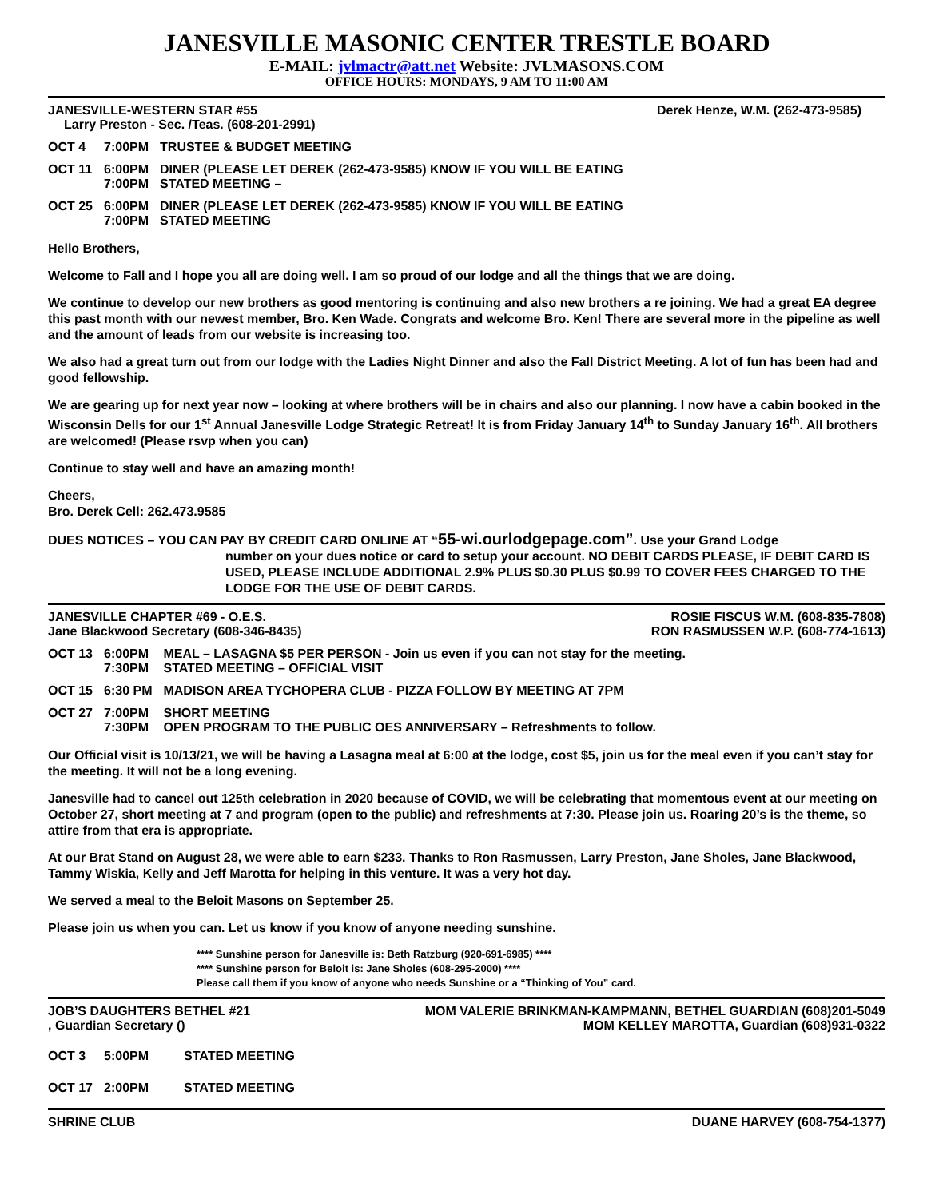JANESVILLE MASONIC CENTER TRESTLE BOARD
E-MAIL: jvlmactr@att.net Website: JVLMASONS.COM
OFFICE HOURS: MONDAYS, 9 AM TO 11:00 AM
JANESVILLE-WESTERN STAR #55 Derek Henze, W.M. (262-473-9585)
Larry Preston - Sec. /Teas. (608-201-2991)
| OCT 4 | 7:00PM | TRUSTEE & BUDGET MEETING |
| OCT 11 | 6:00PM 7:00PM | DINER (PLEASE LET DEREK (262-473-9585) KNOW IF YOU WILL BE EATING STATED MEETING – |
| OCT 25 | 6:00PM 7:00PM | DINER (PLEASE LET DEREK (262-473-9585) KNOW IF YOU WILL BE EATING STATED MEETING |
Hello Brothers,
Welcome to Fall and I hope you all are doing well. I am so proud of our lodge and all the things that we are doing.
We continue to develop our new brothers as good mentoring is continuing and also new brothers a re joining. We had a great EA degree this past month with our newest member, Bro. Ken Wade. Congrats and welcome Bro. Ken! There are several more in the pipeline as well and the amount of leads from our website is increasing too.
We also had a great turn out from our lodge with the Ladies Night Dinner and also the Fall District Meeting. A lot of fun has been had and good fellowship.
We are gearing up for next year now – looking at where brothers will be in chairs and also our planning. I now have a cabin booked in the Wisconsin Dells for our 1<sup>st</sup> Annual Janesville Lodge Strategic Retreat! It is from Friday January 14<sup>th</sup> to Sunday January 16<sup>th</sup>. All brothers are welcomed! (Please rsvp when you can)
Continue to stay well and have an amazing month!
Cheers,
Bro. Derek Cell: 262.473.9585
DUES NOTICES – YOU CAN PAY BY CREDIT CARD ONLINE AT “55-wi.ourlodgepage.com”. Use your Grand Lodge
number on your dues notice or card to setup your account. NO DEBIT CARDS PLEASE, IF DEBIT CARD IS USED, PLEASE INCLUDE ADDITIONAL 2.9% PLUS $0.30 PLUS $0.99 TO COVER FEES CHARGED TO THE LODGE FOR THE USE OF DEBIT CARDS.
JANESVILLE CHAPTER #69 - O.E.S.
Jane Blackwood Secretary (608-346-8435) ROSIE FISCUS W.M. (608-835-7808)
RON RASMUSSEN W.P. (608-774-1613)
| OCT 13 | 6:00PM 7:30PM | MEAL – LASAGNA $5 PER PERSON - Join us even if you can not stay for the meeting. STATED MEETING – OFFICIAL VISIT |
| OCT 15 | 6:30 PM | MADISON AREA TYCHOPERA CLUB - PIZZA FOLLOW BY MEETING AT 7PM |
| OCT 27 | 7:00PM 7:30PM | SHORT MEETING OPEN PROGRAM TO THE PUBLIC OES ANNIVERSARY – Refreshments to follow. |
Our Official visit is 10/13/21, we will be having a Lasagna meal at 6:00 at the lodge, cost $5, join us for the meal even if you can’t stay for the meeting. It will not be a long evening.
Janesville had to cancel out 125th celebration in 2020 because of COVID, we will be celebrating that momentous event at our meeting on October 27, short meeting at 7 and program (open to the public) and refreshments at 7:30. Please join us. Roaring 20’s is the theme, so attire from that era is appropriate.
At our Brat Stand on August 28, we were able to earn $233. Thanks to Ron Rasmussen, Larry Preston, Jane Sholes, Jane Blackwood, Tammy Wiskia, Kelly and Jeff Marotta for helping in this venture. It was a very hot day.
We served a meal to the Beloit Masons on September 25.
Please join us when you can. Let us know if you know of anyone needing sunshine.
**** Sunshine person for Janesville is: Beth Ratzburg (920-691-6985) ****
**** Sunshine person for Beloit is: Jane Sholes (608-295-2000) ****
Please call them if you know of anyone who needs Sunshine or a “Thinking of You” card.
JOB’S DAUGHTERS BETHEL #21
, Guardian Secretary () MOM VALERIE BRINKMAN-KAMPMANN, BETHEL GUARDIAN (608)201-5049
MOM KELLEY MAROTTA, Guardian (608)931-0322
| OCT 3 | 5:00PM | STATED MEETING |
| OCT 17 | 2:00PM | STATED MEETING |
SHRINE CLUB DUANE HARVEY (608-754-1377)